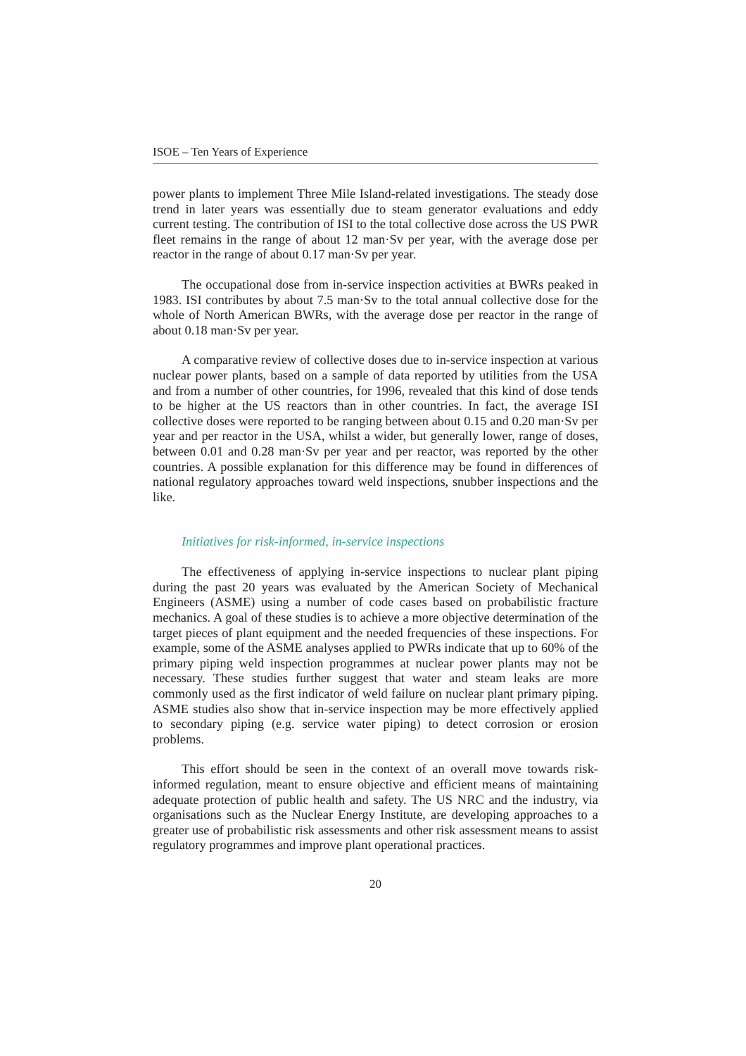ISOE – Ten Years of Experience
power plants to implement Three Mile Island-related investigations. The steady dose trend in later years was essentially due to steam generator evaluations and eddy current testing. The contribution of ISI to the total collective dose across the US PWR fleet remains in the range of about 12 man·Sv per year, with the average dose per reactor in the range of about 0.17 man·Sv per year.
The occupational dose from in-service inspection activities at BWRs peaked in 1983. ISI contributes by about 7.5 man·Sv to the total annual collective dose for the whole of North American BWRs, with the average dose per reactor in the range of about 0.18 man·Sv per year.
A comparative review of collective doses due to in-service inspection at various nuclear power plants, based on a sample of data reported by utilities from the USA and from a number of other countries, for 1996, revealed that this kind of dose tends to be higher at the US reactors than in other countries. In fact, the average ISI collective doses were reported to be ranging between about 0.15 and 0.20 man·Sv per year and per reactor in the USA, whilst a wider, but generally lower, range of doses, between 0.01 and 0.28 man·Sv per year and per reactor, was reported by the other countries. A possible explanation for this difference may be found in differences of national regulatory approaches toward weld inspections, snubber inspections and the like.
Initiatives for risk-informed, in-service inspections
The effectiveness of applying in-service inspections to nuclear plant piping during the past 20 years was evaluated by the American Society of Mechanical Engineers (ASME) using a number of code cases based on probabilistic fracture mechanics. A goal of these studies is to achieve a more objective determination of the target pieces of plant equipment and the needed frequencies of these inspections. For example, some of the ASME analyses applied to PWRs indicate that up to 60% of the primary piping weld inspection programmes at nuclear power plants may not be necessary. These studies further suggest that water and steam leaks are more commonly used as the first indicator of weld failure on nuclear plant primary piping. ASME studies also show that in-service inspection may be more effectively applied to secondary piping (e.g. service water piping) to detect corrosion or erosion problems.
This effort should be seen in the context of an overall move towards risk-informed regulation, meant to ensure objective and efficient means of maintaining adequate protection of public health and safety. The US NRC and the industry, via organisations such as the Nuclear Energy Institute, are developing approaches to a greater use of probabilistic risk assessments and other risk assessment means to assist regulatory programmes and improve plant operational practices.
20